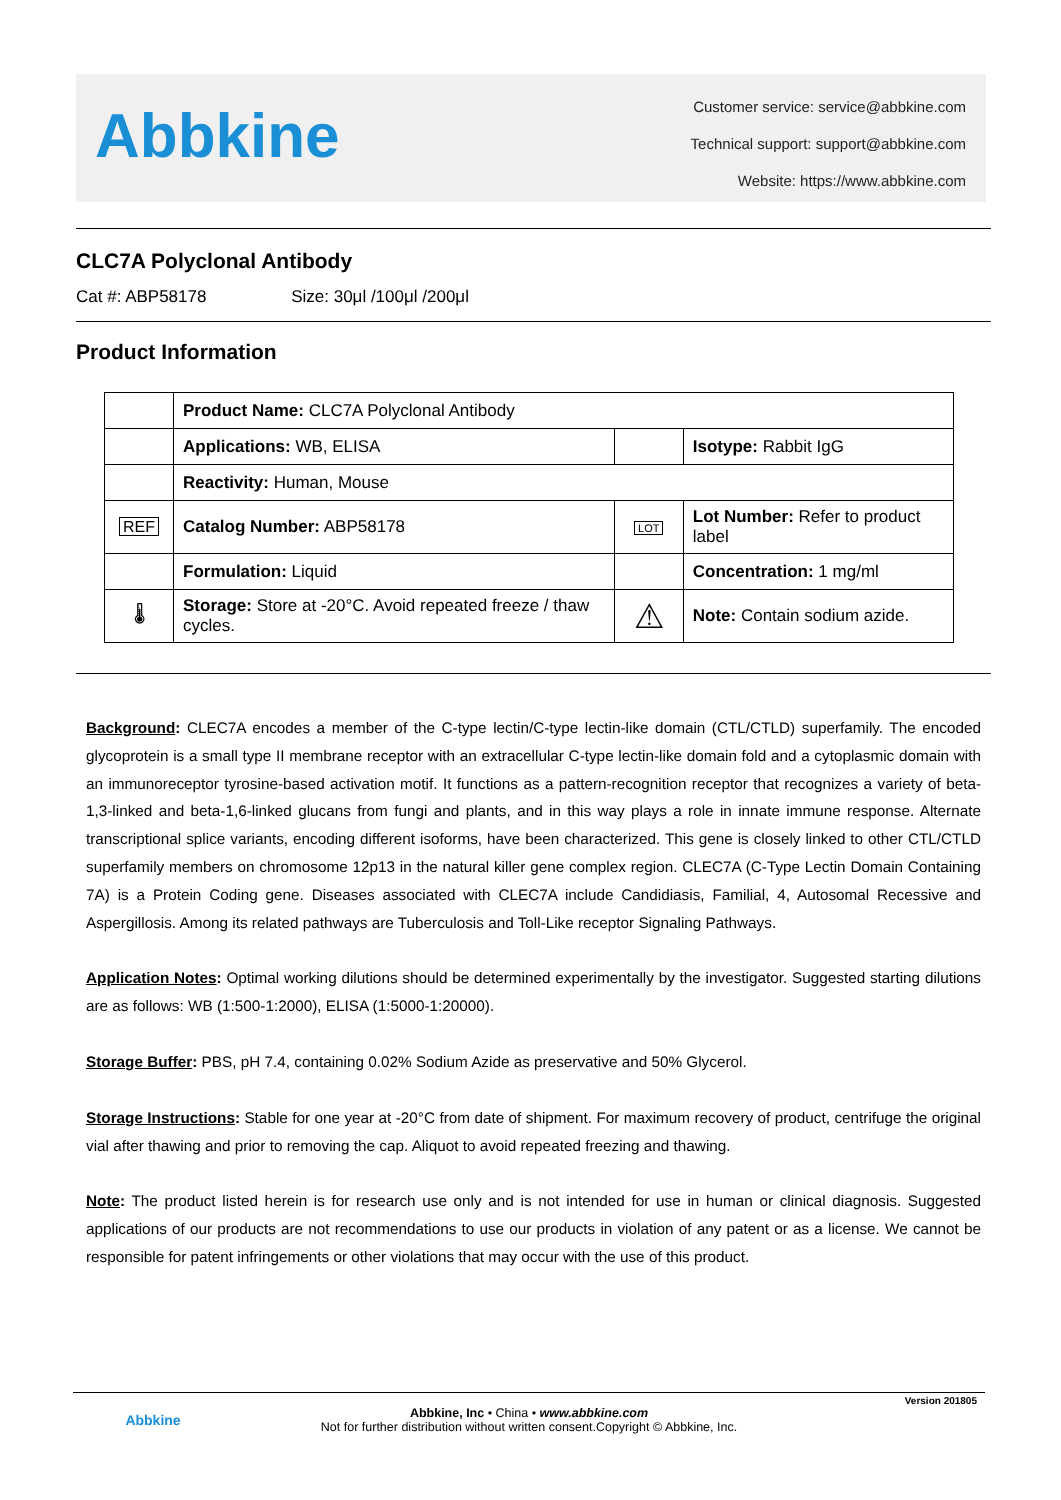Abbkine
Customer service: service@abbkine.com
Technical support: support@abbkine.com
Website: https://www.abbkine.com
CLC7A Polyclonal Antibody
Cat #: ABP58178 Size: 30μl /100μl /200μl
Product Information
| | Product Name: CLC7A Polyclonal Antibody | | |
| | Applications: WB, ELISA | | Isotype: Rabbit IgG |
| | Reactivity: Human, Mouse | | |
| REF | Catalog Number: ABP58178 | LOT | Lot Number: Refer to product label |
| | Formulation: Liquid | | Concentration: 1 mg/ml |
| 🌡 | Storage: Store at -20°C. Avoid repeated freeze / thaw cycles. | ⚠ | Note: Contain sodium azide. |
Background: CLEC7A encodes a member of the C-type lectin/C-type lectin-like domain (CTL/CTLD) superfamily. The encoded glycoprotein is a small type II membrane receptor with an extracellular C-type lectin-like domain fold and a cytoplasmic domain with an immunoreceptor tyrosine-based activation motif. It functions as a pattern-recognition receptor that recognizes a variety of beta-1,3-linked and beta-1,6-linked glucans from fungi and plants, and in this way plays a role in innate immune response. Alternate transcriptional splice variants, encoding different isoforms, have been characterized. This gene is closely linked to other CTL/CTLD superfamily members on chromosome 12p13 in the natural killer gene complex region. CLEC7A (C-Type Lectin Domain Containing 7A) is a Protein Coding gene. Diseases associated with CLEC7A include Candidiasis, Familial, 4, Autosomal Recessive and Aspergillosis. Among its related pathways are Tuberculosis and Toll-Like receptor Signaling Pathways.
Application Notes: Optimal working dilutions should be determined experimentally by the investigator. Suggested starting dilutions are as follows: WB (1:500-1:2000), ELISA (1:5000-1:20000).
Storage Buffer: PBS, pH 7.4, containing 0.02% Sodium Azide as preservative and 50% Glycerol.
Storage Instructions: Stable for one year at -20°C from date of shipment. For maximum recovery of product, centrifuge the original vial after thawing and prior to removing the cap. Aliquot to avoid repeated freezing and thawing.
Note: The product listed herein is for research use only and is not intended for use in human or clinical diagnosis. Suggested applications of our products are not recommendations to use our products in violation of any patent or as a license. We cannot be responsible for patent infringements or other violations that may occur with the use of this product.
Version 201805
Abbkine
Abbkine, Inc • China • www.abbkine.com
Not for further distribution without written consent.Copyright © Abbkine, Inc.